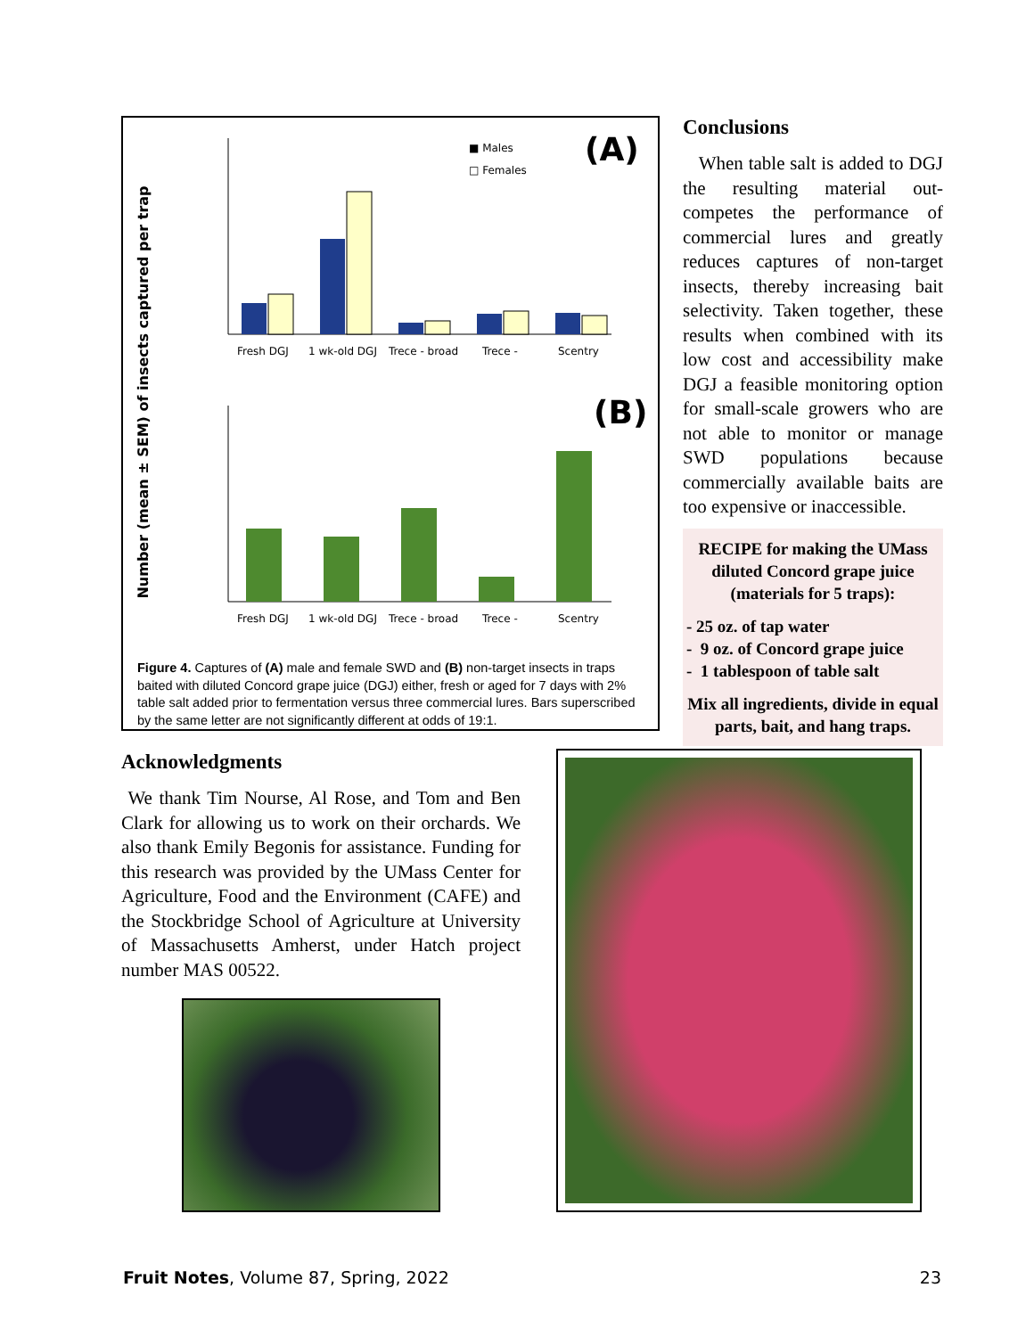Number (mean ± SEM) of insects captured per trap
(A)
■ Males
□ Females
Fresh DGJ
1 wk-old DGJ
Trece - broad
Trece -
Scentry
(B)
Fresh DGJ
1 wk-old DGJ
Trece - broad
Trece -
Scentry
Figure 4. Captures of (A) male and female SWD and (B) non-target insects in traps baited with diluted Concord grape juice (DGJ) either, fresh or aged for 7 days with 2% table salt added prior to fermentation versus three commercial lures. Bars superscribed by the same letter are not significantly different at odds of 19:1.
Acknowledgments
We thank Tim Nourse, Al Rose, and Tom and Ben Clark for allowing us to work on their orchards. We also thank Emily Begonis for assistance. Funding for this research was provided by the UMass Center for Agriculture, Food and the Environment (CAFE) and the Stockbridge School of Agriculture at University of Massachusetts Amherst, under Hatch project number MAS 00522.
Conclusions
When table salt is added to DGJ the resulting material out-competes the performance of commercial lures and greatly reduces captures of non-target insects, thereby increasing bait selectivity. Taken together, these results when combined with its low cost and accessibility make DGJ a feasible monitoring option for small-scale growers who are not able to monitor or manage SWD populations because commercially available baits are too expensive or inaccessible.
RECIPE for making the UMass diluted Concord grape juice (materials for 5 traps):
- 25 oz. of tap water
- 9 oz. of Concord grape juice
- 1 tablespoon of table salt
Mix all ingredients, divide in equal parts, bait, and hang traps.
Fruit Notes, Volume 87, Spring, 2022 23